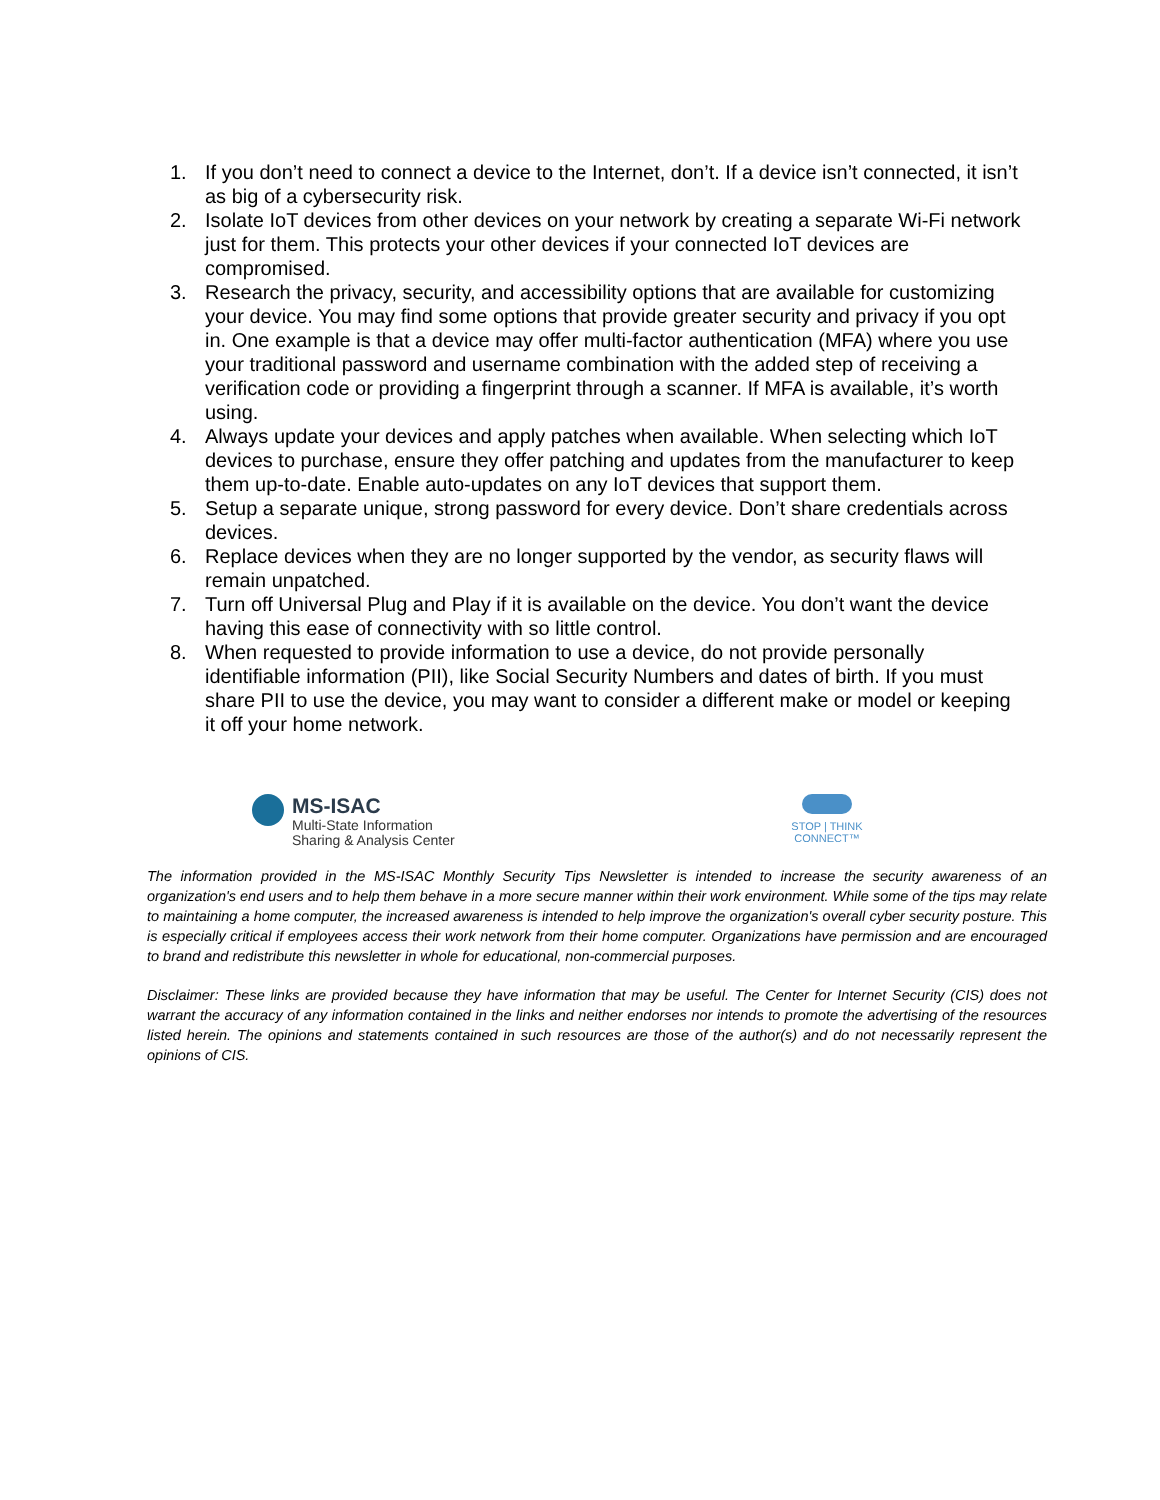1. If you don’t need to connect a device to the Internet, don’t. If a device isn’t connected, it isn’t as big of a cybersecurity risk.
2. Isolate IoT devices from other devices on your network by creating a separate Wi-Fi network just for them. This protects your other devices if your connected IoT devices are compromised.
3. Research the privacy, security, and accessibility options that are available for customizing your device. You may find some options that provide greater security and privacy if you opt in. One example is that a device may offer multi-factor authentication (MFA) where you use your traditional password and username combination with the added step of receiving a verification code or providing a fingerprint through a scanner. If MFA is available, it’s worth using.
4. Always update your devices and apply patches when available. When selecting which IoT devices to purchase, ensure they offer patching and updates from the manufacturer to keep them up-to-date. Enable auto-updates on any IoT devices that support them.
5. Setup a separate unique, strong password for every device. Don’t share credentials across devices.
6. Replace devices when they are no longer supported by the vendor, as security flaws will remain unpatched.
7. Turn off Universal Plug and Play if it is available on the device. You don’t want the device having this ease of connectivity with so little control.
8. When requested to provide information to use a device, do not provide personally identifiable information (PII), like Social Security Numbers and dates of birth. If you must share PII to use the device, you may want to consider a different make or model or keeping it off your home network.
MS-ISAC
Multi-State Information
Sharing & Analysis Center
STOP | THINK
CONNECT™
The information provided in the MS-ISAC Monthly Security Tips Newsletter is intended to increase the security awareness of an organization's end users and to help them behave in a more secure manner within their work environment. While some of the tips may relate to maintaining a home computer, the increased awareness is intended to help improve the organization's overall cyber security posture. This is especially critical if employees access their work network from their home computer. Organizations have permission and are encouraged to brand and redistribute this newsletter in whole for educational, non-commercial purposes.
Disclaimer: These links are provided because they have information that may be useful. The Center for Internet Security (CIS) does not warrant the accuracy of any information contained in the links and neither endorses nor intends to promote the advertising of the resources listed herein. The opinions and statements contained in such resources are those of the author(s) and do not necessarily represent the opinions of CIS.